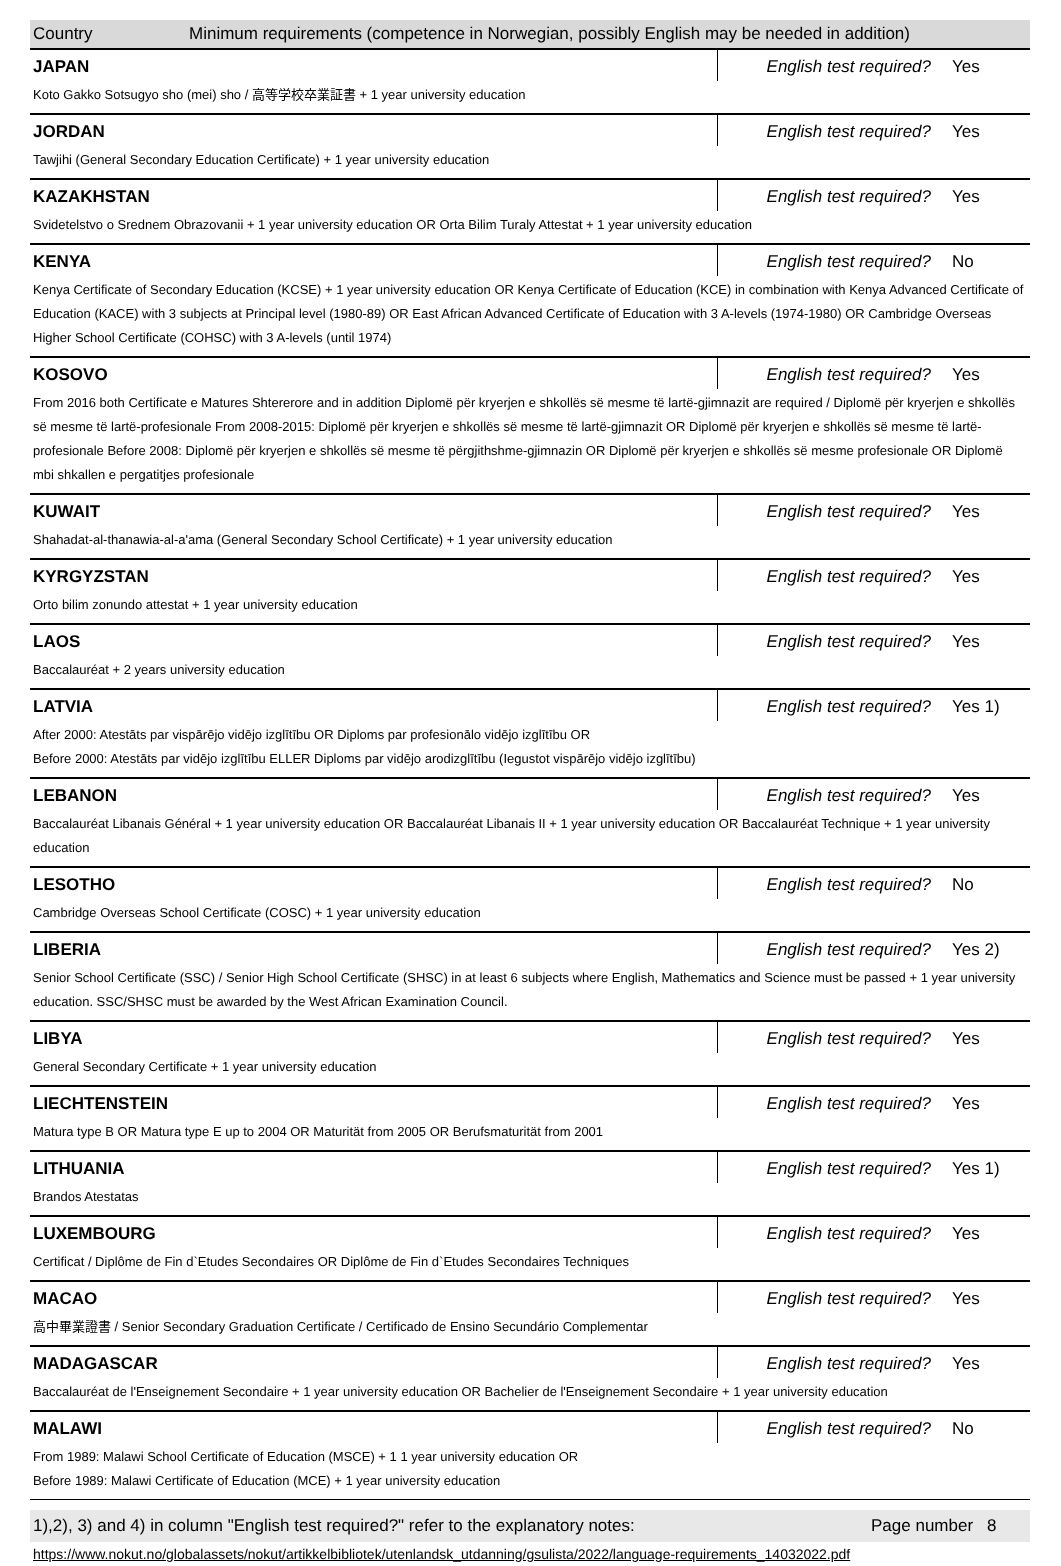| Country | Minimum requirements (competence in Norwegian, possibly English may be needed in addition) |
| JAPAN | English test required? | Yes |
| Koto Gakko Sotsugyo sho (mei) sho / 高等学校卒業証書 + 1 year university education | | |
| JORDAN | English test required? | Yes |
| Tawjihi (General Secondary Education Certificate) + 1 year university education | | |
| KAZAKHSTAN | English test required? | Yes |
| Svidetelstvo o Srednem Obrazovanii + 1 year university education OR Orta Bilim Turaly Attestat + 1 year university education | | |
| KENYA | English test required? | No |
| Kenya Certificate of Secondary Education (KCSE) + 1 year university education OR Kenya Certificate of Education (KCE) in combination with Kenya Advanced Certificate of Education (KACE) with 3 subjects at Principal level (1980-89) OR East African Advanced Certificate of Education with 3 A-levels (1974-1980) OR Cambridge Overseas Higher School Certificate (COHSC) with 3 A-levels (until 1974) | | |
| KOSOVO | English test required? | Yes |
| From 2016 both Certificate e Matures Shtererore and in addition Diplomë për kryerjen e shkollës së mesme të lartë-gjimnazit are required / Diplomë për kryerjen e shkollës së mesme të lartë-profesionale From 2008-2015: Diplomë për kryerjen e shkollës së mesme të lartë-gjimnazit OR Diplomë për kryerjen e shkollës së mesme të lartë-profesionale Before 2008: Diplomë për kryerjen e shkollës së mesme të përgjithshme-gjimnazin OR Diplomë për kryerjen e shkollës së mesme profesionale OR Diplomë mbi shkallen e pergatitjes profesionale | | |
| KUWAIT | English test required? | Yes |
| Shahadat-al-thanawia-al-a'ama (General Secondary School Certificate) + 1 year university education | | |
| KYRGYZSTAN | English test required? | Yes |
| Orto bilim zonundo attestat + 1 year university education | | |
| LAOS | English test required? | Yes |
| Baccalauréat + 2 years university education | | |
| LATVIA | English test required? | Yes 1) |
| After 2000: Atestāts par vispārējo vidējo izglītību OR Diploms par profesionālo vidējo izglītību OR Before 2000: Atestāts par vidējo izglītību ELLER Diploms par vidējo arodizglītību (Iegustot vispārējo vidējo izglītību) | | |
| LEBANON | English test required? | Yes |
| Baccalauréat Libanais Général + 1 year university education OR Baccalauréat Libanais II + 1 year university education OR Baccalauréat Technique + 1 year university education | | |
| LESOTHO | English test required? | No |
| Cambridge Overseas School Certificate (COSC) + 1 year university education | | |
| LIBERIA | English test required? | Yes 2) |
| Senior School Certificate (SSC) / Senior High School Certificate (SHSC) in at least 6 subjects where English, Mathematics and Science must be passed + 1 year university education. SSC/SHSC must be awarded by the West African Examination Council. | | |
| LIBYA | English test required? | Yes |
| General Secondary Certificate + 1 year university education | | |
| LIECHTENSTEIN | English test required? | Yes |
| Matura type B OR Matura type E up to 2004 OR Maturität from 2005 OR Berufsmaturität from 2001 | | |
| LITHUANIA | English test required? | Yes 1) |
| Brandos Atestatas | | |
| LUXEMBOURG | English test required? | Yes |
| Certificat / Diplôme de Fin d`Etudes Secondaires OR Diplôme de Fin d`Etudes Secondaires Techniques | | |
| MACAO | English test required? | Yes |
| 高中畢業證書 / Senior Secondary Graduation Certificate / Certificado de Ensino Secundário Complementar | | |
| MADAGASCAR | English test required? | Yes |
| Baccalauréat de l'Enseignement Secondaire + 1 year university education OR Bachelier de l'Enseignement Secondaire + 1 year university education | | |
| MALAWI | English test required? | No |
| From 1989: Malawi School Certificate of Education (MSCE) + 1 1 year university education OR Before 1989: Malawi Certificate of Education (MCE) + 1 year university education | | |
| 1),2), 3) and 4) in column "English test required?" refer to the explanatory notes: | Page number | 8 |
https://www.nokut.no/globalassets/nokut/artikkelbibliotek/utenlandsk_utdanning/gsulista/2022/language-requirements_14032022.pdf